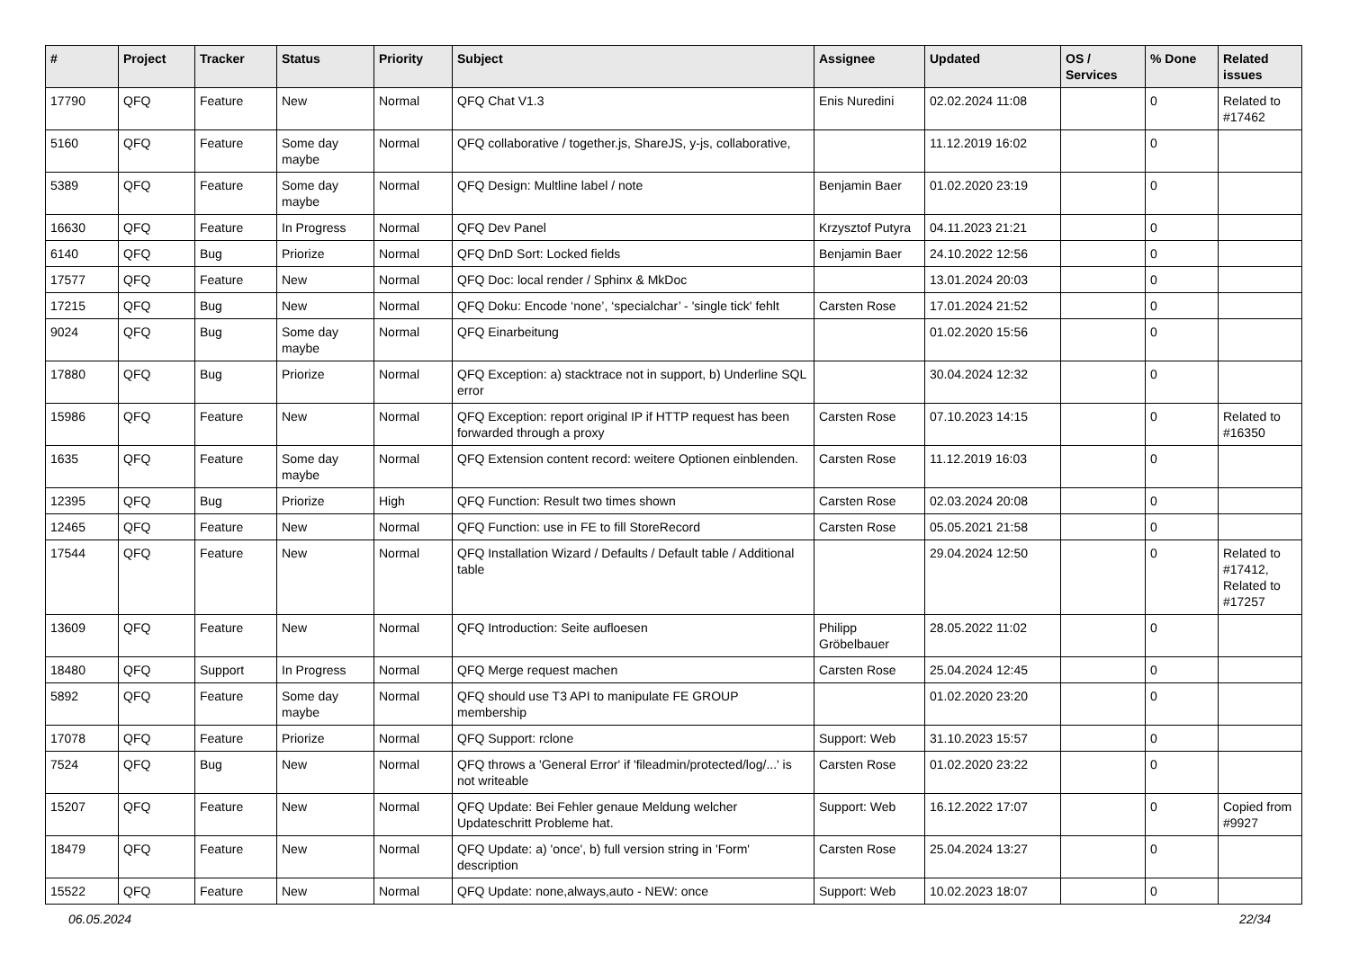| # | Project | Tracker | Status | Priority | Subject | Assignee | Updated | OS / Services | % Done | Related issues |
| --- | --- | --- | --- | --- | --- | --- | --- | --- | --- | --- |
| 17790 | QFQ | Feature | New | Normal | QFQ Chat V1.3 | Enis Nuredini | 02.02.2024 11:08 | | 0 | Related to #17462 |
| 5160 | QFQ | Feature | Some day maybe | Normal | QFQ collaborative / together.js, ShareJS, y-js, collaborative, | | 11.12.2019 16:02 | | 0 | |
| 5389 | QFQ | Feature | Some day maybe | Normal | QFQ Design: Multline label / note | Benjamin Baer | 01.02.2020 23:19 | | 0 | |
| 16630 | QFQ | Feature | In Progress | Normal | QFQ Dev Panel | Krzysztof Putyra | 04.11.2023 21:21 | | 0 | |
| 6140 | QFQ | Bug | Priorize | Normal | QFQ DnD Sort: Locked fields | Benjamin Baer | 24.10.2022 12:56 | | 0 | |
| 17577 | QFQ | Feature | New | Normal | QFQ Doc: local render / Sphinx & MkDoc | | 13.01.2024 20:03 | | 0 | |
| 17215 | QFQ | Bug | New | Normal | QFQ Doku: Encode ‘none’, ‘specialchar’ - 'single tick' fehlt | Carsten Rose | 17.01.2024 21:52 | | 0 | |
| 9024 | QFQ | Bug | Some day maybe | Normal | QFQ Einarbeitung | | 01.02.2020 15:56 | | 0 | |
| 17880 | QFQ | Bug | Priorize | Normal | QFQ Exception: a) stacktrace not in support, b) Underline SQL error | | 30.04.2024 12:32 | | 0 | |
| 15986 | QFQ | Feature | New | Normal | QFQ Exception: report original IP if HTTP request has been forwarded through a proxy | Carsten Rose | 07.10.2023 14:15 | | 0 | Related to #16350 |
| 1635 | QFQ | Feature | Some day maybe | Normal | QFQ Extension content record: weitere Optionen einblenden. | Carsten Rose | 11.12.2019 16:03 | | 0 | |
| 12395 | QFQ | Bug | Priorize | High | QFQ Function: Result two times shown | Carsten Rose | 02.03.2024 20:08 | | 0 | |
| 12465 | QFQ | Feature | New | Normal | QFQ Function: use in FE to fill StoreRecord | Carsten Rose | 05.05.2021 21:58 | | 0 | |
| 17544 | QFQ | Feature | New | Normal | QFQ Installation Wizard / Defaults / Default table / Additional table | | 29.04.2024 12:50 | | 0 | Related to #17412, Related to #17257 |
| 13609 | QFQ | Feature | New | Normal | QFQ Introduction: Seite aufloesen | Philipp Gröbelbauer | 28.05.2022 11:02 | | 0 | |
| 18480 | QFQ | Support | In Progress | Normal | QFQ Merge request machen | Carsten Rose | 25.04.2024 12:45 | | 0 | |
| 5892 | QFQ | Feature | Some day maybe | Normal | QFQ should use T3 API to manipulate FE GROUP membership | | 01.02.2020 23:20 | | 0 | |
| 17078 | QFQ | Feature | Priorize | Normal | QFQ Support: rclone | Support: Web | 31.10.2023 15:57 | | 0 | |
| 7524 | QFQ | Bug | New | Normal | QFQ throws a 'General Error' if 'fileadmin/protected/log/...' is not writeable | Carsten Rose | 01.02.2020 23:22 | | 0 | |
| 15207 | QFQ | Feature | New | Normal | QFQ Update: Bei Fehler genaue Meldung welcher Updateschritt Probleme hat. | Support: Web | 16.12.2022 17:07 | | 0 | Copied from #9927 |
| 18479 | QFQ | Feature | New | Normal | QFQ Update: a) 'once', b) full version string in 'Form' description | Carsten Rose | 25.04.2024 13:27 | | 0 | |
| 15522 | QFQ | Feature | New | Normal | QFQ Update: none,always,auto - NEW: once | Support: Web | 10.02.2023 18:07 | | 0 | |
06.05.2024 22/34